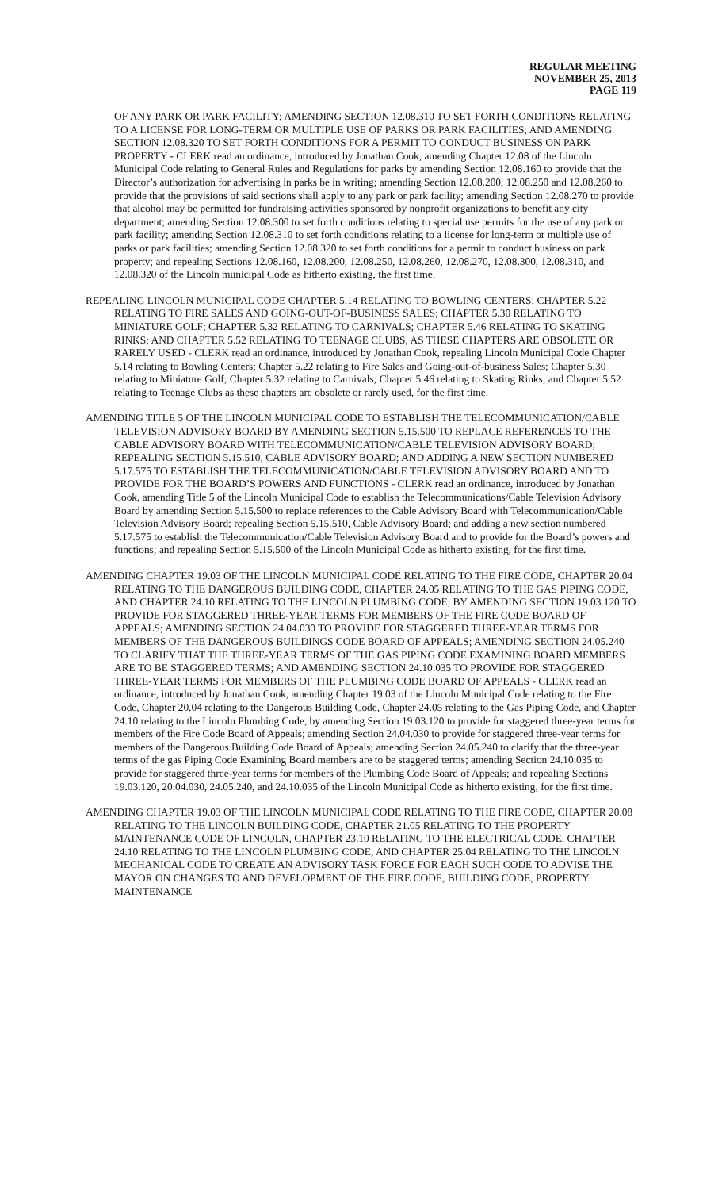REGULAR MEETING
NOVEMBER 25, 2013
PAGE 119
OF ANY PARK OR PARK FACILITY; AMENDING SECTION 12.08.310 TO SET FORTH CONDITIONS RELATING TO A LICENSE FOR LONG-TERM OR MULTIPLE USE OF PARKS OR PARK FACILITIES; AND AMENDING SECTION 12.08.320 TO SET FORTH CONDITIONS FOR A PERMIT TO CONDUCT BUSINESS ON PARK PROPERTY - CLERK read an ordinance, introduced by Jonathan Cook, amending Chapter 12.08 of the Lincoln Municipal Code relating to General Rules and Regulations for parks by amending Section 12.08.160 to provide that the Director’s authorization for advertising in parks be in writing; amending Section 12.08.200, 12.08.250 and 12.08.260 to provide that the provisions of said sections shall apply to any park or park facility; amending Section 12.08.270 to provide that alcohol may be permitted for fundraising activities sponsored by nonprofit organizations to benefit any city department; amending Section 12.08.300 to set forth conditions relating to special use permits for the use of any park or park facility; amending Section 12.08.310 to set forth conditions relating to a license for long-term or multiple use of parks or park facilities; amending Section 12.08.320 to set forth conditions for a permit to conduct business on park property; and repealing Sections 12.08.160, 12.08.200, 12.08.250, 12.08.260, 12.08.270, 12.08.300, 12.08.310, and 12.08.320 of the Lincoln municipal Code as hitherto existing, the first time.
REPEALING LINCOLN MUNICIPAL CODE CHAPTER 5.14 RELATING TO BOWLING CENTERS; CHAPTER 5.22 RELATING TO FIRE SALES AND GOING-OUT-OF-BUSINESS SALES; CHAPTER 5.30 RELATING TO MINIATURE GOLF; CHAPTER 5.32 RELATING TO CARNIVALS; CHAPTER 5.46 RELATING TO SKATING RINKS; AND CHAPTER 5.52 RELATING TO TEENAGE CLUBS, AS THESE CHAPTERS ARE OBSOLETE OR RARELY USED - CLERK read an ordinance, introduced by Jonathan Cook, repealing Lincoln Municipal Code Chapter 5.14 relating to Bowling Centers; Chapter 5.22 relating to Fire Sales and Going-out-of-business Sales; Chapter 5.30 relating to Miniature Golf; Chapter 5.32 relating to Carnivals; Chapter 5.46 relating to Skating Rinks; and Chapter 5.52 relating to Teenage Clubs as these chapters are obsolete or rarely used, for the first time.
AMENDING TITLE 5 OF THE LINCOLN MUNICIPAL CODE TO ESTABLISH THE TELECOMMUNICATION/CABLE TELEVISION ADVISORY BOARD BY AMENDING SECTION 5.15.500 TO REPLACE REFERENCES TO THE CABLE ADVISORY BOARD WITH TELECOMMUNICATION/CABLE TELEVISION ADVISORY BOARD; REPEALING SECTION 5.15.510, CABLE ADVISORY BOARD; AND ADDING A NEW SECTION NUMBERED 5.17.575 TO ESTABLISH THE TELECOMMUNICATION/CABLE TELEVISION ADVISORY BOARD AND TO PROVIDE FOR THE BOARD’S POWERS AND FUNCTIONS - CLERK read an ordinance, introduced by Jonathan Cook, amending Title 5 of the Lincoln Municipal Code to establish the Telecommunications/Cable Television Advisory Board by amending Section 5.15.500 to replace references to the Cable Advisory Board with Telecommunication/Cable Television Advisory Board; repealing Section 5.15.510, Cable Advisory Board; and adding a new section numbered 5.17.575 to establish the Telecommunication/Cable Television Advisory Board and to provide for the Board’s powers and functions; and repealing Section 5.15.500 of the Lincoln Municipal Code as hitherto existing, for the first time.
AMENDING CHAPTER 19.03 OF THE LINCOLN MUNICIPAL CODE RELATING TO THE FIRE CODE, CHAPTER 20.04 RELATING TO THE DANGEROUS BUILDING CODE, CHAPTER 24.05 RELATING TO THE GAS PIPING CODE, AND CHAPTER 24.10 RELATING TO THE LINCOLN PLUMBING CODE, BY AMENDING SECTION 19.03.120 TO PROVIDE FOR STAGGERED THREE-YEAR TERMS FOR MEMBERS OF THE FIRE CODE BOARD OF APPEALS; AMENDING SECTION 24.04.030 TO PROVIDE FOR STAGGERED THREE-YEAR TERMS FOR MEMBERS OF THE DANGEROUS BUILDINGS CODE BOARD OF APPEALS; AMENDING SECTION 24.05.240 TO CLARIFY THAT THE THREE-YEAR TERMS OF THE GAS PIPING CODE EXAMINING BOARD MEMBERS ARE TO BE STAGGERED TERMS; AND AMENDING SECTION 24.10.035 TO PROVIDE FOR STAGGERED THREE-YEAR TERMS FOR MEMBERS OF THE PLUMBING CODE BOARD OF APPEALS - CLERK read an ordinance, introduced by Jonathan Cook, amending Chapter 19.03 of the Lincoln Municipal Code relating to the Fire Code, Chapter 20.04 relating to the Dangerous Building Code, Chapter 24.05 relating to the Gas Piping Code, and Chapter 24.10 relating to the Lincoln Plumbing Code, by amending Section 19.03.120 to provide for staggered three-year terms for members of the Fire Code Board of Appeals; amending Section 24.04.030 to provide for staggered three-year terms for members of the Dangerous Building Code Board of Appeals; amending Section 24.05.240 to clarify that the three-year terms of the gas Piping Code Examining Board members are to be staggered terms; amending Section 24.10.035 to provide for staggered three-year terms for members of the Plumbing Code Board of Appeals; and repealing Sections 19.03.120, 20.04.030, 24.05.240, and 24.10.035 of the Lincoln Municipal Code as hitherto existing, for the first time.
AMENDING CHAPTER 19.03 OF THE LINCOLN MUNICIPAL CODE RELATING TO THE FIRE CODE, CHAPTER 20.08 RELATING TO THE LINCOLN BUILDING CODE, CHAPTER 21.05 RELATING TO THE PROPERTY MAINTENANCE CODE OF LINCOLN, CHAPTER 23.10 RELATING TO THE ELECTRICAL CODE, CHAPTER 24.10 RELATING TO THE LINCOLN PLUMBING CODE, AND CHAPTER 25.04 RELATING TO THE LINCOLN MECHANICAL CODE TO CREATE AN ADVISORY TASK FORCE FOR EACH SUCH CODE TO ADVISE THE MAYOR ON CHANGES TO AND DEVELOPMENT OF THE FIRE CODE, BUILDING CODE, PROPERTY MAINTENANCE